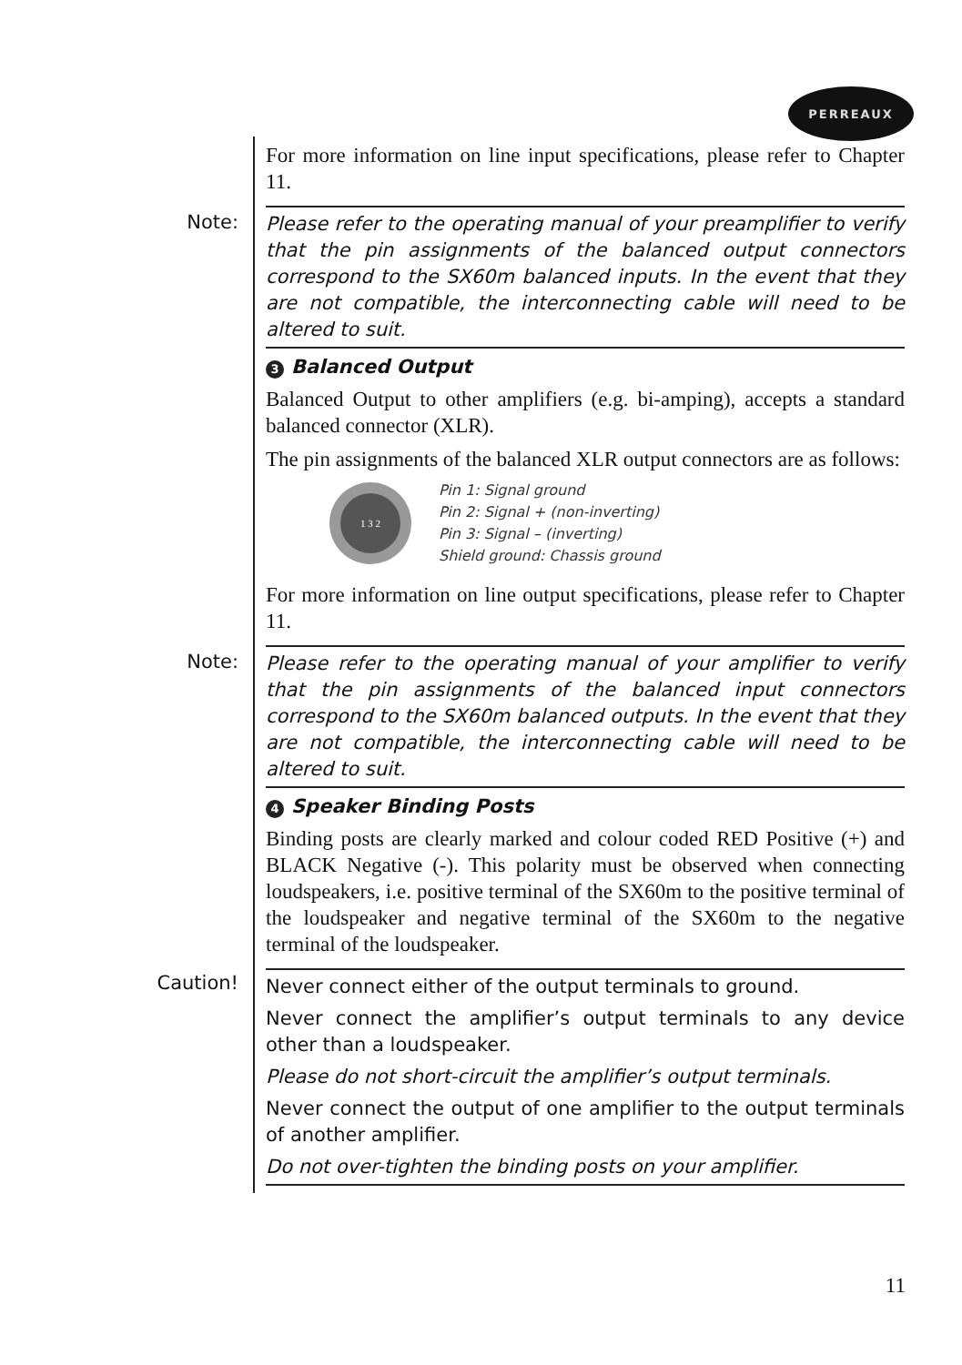PERREAUX
For more information on line input specifications, please refer to Chapter 11.
Note:
Please refer to the operating manual of your preamplifier to verify that the pin assignments of the balanced output connectors correspond to the SX60m balanced inputs. In the event that they are not compatible, the interconnecting cable will need to be altered to suit.
3 Balanced Output
Balanced Output to other amplifiers (e.g. bi-amping), accepts a standard balanced connector (XLR).
The pin assignments of the balanced XLR output connectors are as follows:
1 3 2
Pin 1: Signal ground
Pin 2: Signal + (non-inverting)
Pin 3: Signal – (inverting)
Shield ground: Chassis ground
For more information on line output specifications, please refer to Chapter 11.
Note:
Please refer to the operating manual of your amplifier to verify that the pin assignments of the balanced input connectors correspond to the SX60m balanced outputs. In the event that they are not compatible, the interconnecting cable will need to be altered to suit.
4 Speaker Binding Posts
Binding posts are clearly marked and colour coded RED Positive (+) and BLACK Negative (-). This polarity must be observed when connecting loudspeakers, i.e. positive terminal of the SX60m to the positive terminal of the loudspeaker and negative terminal of the SX60m to the negative terminal of the loudspeaker.
Caution!
Never connect either of the output terminals to ground.
Never connect the amplifier’s output terminals to any device other than a loudspeaker.
Please do not short-circuit the amplifier’s output terminals.
Never connect the output of one amplifier to the output terminals of another amplifier.
Do not over-tighten the binding posts on your amplifier.
11